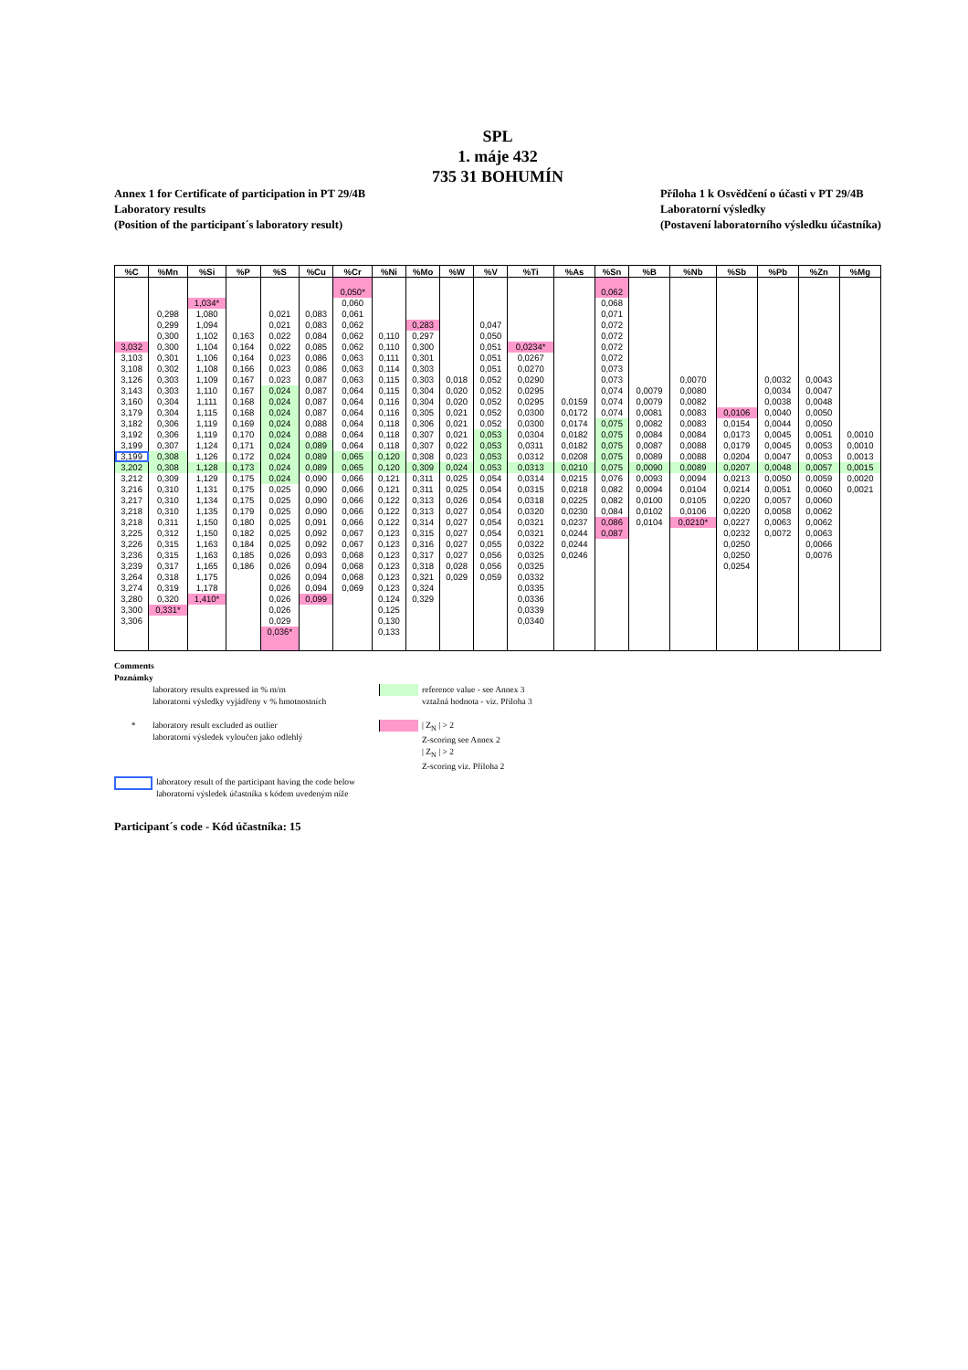SPL
1. máje 432
735 31 BOHUMÍN
Annex 1 for Certificate of participation in PT 29/4B
Laboratory results
(Position of the participant´s laboratory result)
Příloha 1 k Osvědčení o účasti v PT 29/4B
Laboratorní výsledky
(Postavení laboratorního výsledku účastníka)
| %C | %Mn | %Si | %P | %S | %Cu | %Cr | %Ni | %Mo | %W | %V | %Ti | %As | %Sn | %B | %Nb | %Sb | %Pb | %Zn | %Mg |
| --- | --- | --- | --- | --- | --- | --- | --- | --- | --- | --- | --- | --- | --- | --- | --- | --- | --- | --- | --- |
| | | | | | | 0,050* | | | | | | | 0,062 | | | | | | |
| | | 1,034* | | | | 0,060 | | | | | | | 0,068 | | | | | | |
| | 0,298 | 1,080 | | 0,021 | 0,083 | 0,061 | | | | | | | 0,071 | | | | | | |
| | 0,299 | 1,094 | | 0,021 | 0,083 | 0,062 | | 0,283 | | 0,047 | | | 0,072 | | | | | | |
| | 0,300 | 1,102 | 0,163 | 0,022 | 0,084 | 0,062 | 0,110 | 0,297 | | 0,050 | | | 0,072 | | | | | | |
| 3,032 | 0,300 | 1,104 | 0,164 | 0,022 | 0,085 | 0,062 | 0,110 | 0,300 | | 0,051 | 0,0234* | | 0,072 | | | | | | |
| 3,103 | 0,301 | 1,106 | 0,164 | 0,023 | 0,086 | 0,063 | 0,111 | 0,301 | | 0,051 | 0,0267 | | 0,072 | | | | | | |
| 3,108 | 0,302 | 1,108 | 0,166 | 0,023 | 0,086 | 0,063 | 0,114 | 0,303 | | 0,051 | 0,0270 | | 0,073 | | | | | | |
| 3,126 | 0,303 | 1,109 | 0,167 | 0,023 | 0,087 | 0,063 | 0,115 | 0,303 | 0,018 | 0,052 | 0,0290 | | 0,073 | | 0,0070 | | 0,0032 | 0,0043 | |
| 3,143 | 0,303 | 1,110 | 0,167 | 0,024 | 0,087 | 0,064 | 0,115 | 0,304 | 0,020 | 0,052 | 0,0295 | | 0,074 | 0,0079 | 0,0080 | | 0,0034 | 0,0047 | |
| 3,160 | 0,304 | 1,111 | 0,168 | 0,024 | 0,087 | 0,064 | 0,116 | 0,304 | 0,020 | 0,052 | 0,0295 | 0,0159 | 0,074 | 0,0079 | 0,0082 | | 0,0038 | 0,0048 | |
| 3,179 | 0,304 | 1,115 | 0,168 | 0,024 | 0,087 | 0,064 | 0,116 | 0,305 | 0,021 | 0,052 | 0,0300 | 0,0172 | 0,074 | 0,0081 | 0,0083 | 0,0106 | 0,0040 | 0,0050 | |
| 3,182 | 0,306 | 1,119 | 0,169 | 0,024 | 0,088 | 0,064 | 0,118 | 0,306 | 0,021 | 0,052 | 0,0300 | 0,0174 | 0,075 | 0,0082 | 0,0083 | 0,0154 | 0,0044 | 0,0050 | |
| 3,192 | 0,306 | 1,119 | 0,170 | 0,024 | 0,088 | 0,064 | 0,118 | 0,307 | 0,021 | 0,053 | 0,0304 | 0,0182 | 0,075 | 0,0084 | 0,0084 | 0,0173 | 0,0045 | 0,0051 | 0,0010 |
| 3,199 | 0,307 | 1,124 | 0,171 | 0,024 | 0,089 | 0,064 | 0,118 | 0,307 | 0,022 | 0,053 | 0,0311 | 0,0182 | 0,075 | 0,0087 | 0,0088 | 0,0179 | 0,0045 | 0,0053 | 0,0010 |
| 3,199 | 0,308 | 1,126 | 0,172 | 0,024 | 0,089 | 0,065 | 0,120 | 0,308 | 0,023 | 0,053 | 0,0312 | 0,0208 | 0,075 | 0,0089 | 0,0088 | 0,0204 | 0,0047 | 0,0053 | 0,0013 |
| 3,202 | 0,308 | 1,128 | 0,173 | 0,024 | 0,089 | 0,065 | 0,120 | 0,309 | 0,024 | 0,053 | 0,0313 | 0,0210 | 0,075 | 0,0090 | 0,0089 | 0,0207 | 0,0048 | 0,0057 | 0,0015 |
| 3,212 | 0,309 | 1,129 | 0,175 | 0,024 | 0,090 | 0,066 | 0,121 | 0,311 | 0,025 | 0,054 | 0,0314 | 0,0215 | 0,076 | 0,0093 | 0,0094 | 0,0213 | 0,0050 | 0,0059 | 0,0020 |
| 3,216 | 0,310 | 1,131 | 0,175 | 0,025 | 0,090 | 0,066 | 0,121 | 0,311 | 0,025 | 0,054 | 0,0315 | 0,0218 | 0,082 | 0,0094 | 0,0104 | 0,0214 | 0,0051 | 0,0060 | 0,0021 |
| 3,217 | 0,310 | 1,134 | 0,175 | 0,025 | 0,090 | 0,066 | 0,122 | 0,313 | 0,026 | 0,054 | 0,0318 | 0,0225 | 0,082 | 0,0100 | 0,0105 | 0,0220 | 0,0057 | 0,0060 | |
| 3,218 | 0,310 | 1,135 | 0,179 | 0,025 | 0,090 | 0,066 | 0,122 | 0,313 | 0,027 | 0,054 | 0,0320 | 0,0230 | 0,084 | 0,0102 | 0,0106 | 0,0220 | 0,0058 | 0,0062 | |
| 3,218 | 0,311 | 1,150 | 0,180 | 0,025 | 0,091 | 0,066 | 0,122 | 0,314 | 0,027 | 0,054 | 0,0321 | 0,0237 | 0,086 | 0,0104 | 0,0210* | 0,0227 | 0,0063 | 0,0062 | |
| 3,225 | 0,312 | 1,150 | 0,182 | 0,025 | 0,092 | 0,067 | 0,123 | 0,315 | 0,027 | 0,054 | 0,0321 | 0,0244 | 0,087 | | | 0,0232 | 0,0072 | 0,0063 | |
| 3,226 | 0,315 | 1,163 | 0,184 | 0,025 | 0,092 | 0,067 | 0,123 | 0,316 | 0,027 | 0,055 | 0,0322 | 0,0244 | | | | 0,0250 | | 0,0066 | |
| 3,236 | 0,315 | 1,163 | 0,185 | 0,026 | 0,093 | 0,068 | 0,123 | 0,317 | 0,027 | 0,056 | 0,0325 | 0,0246 | | | | 0,0250 | | 0,0076 | |
| 3,239 | 0,317 | 1,165 | 0,186 | 0,026 | 0,094 | 0,068 | 0,123 | 0,318 | 0,028 | 0,056 | 0,0325 | | | | | 0,0254 | | | |
| 3,264 | 0,318 | 1,175 | | 0,026 | 0,094 | 0,068 | 0,123 | 0,321 | 0,029 | 0,059 | 0,0332 | | | | | | | | |
| 3,274 | 0,319 | 1,178 | | 0,026 | 0,094 | 0,069 | 0,123 | 0,324 | | | 0,0335 | | | | | | | | |
| 3,280 | 0,320 | 1,410* | | 0,026 | 0,099 | | 0,124 | 0,329 | | | 0,0336 | | | | | | | | |
| 3,300 | 0,331* | | | 0,026 | | | 0,125 | | | | 0,0339 | | | | | | | | |
| 3,306 | | | | 0,029 | | | 0,130 | | | | 0,0340 | | | | | | | | |
| | | | | 0,036* | | | 0,133 | | | | | | | | | | | | |
Comments
Poznámky
laboratory results expressed in % m/m
laboratorní výsledky vyjádřeny v % hmotnostních
reference value - see Annex 3
vztažná hodnota - viz. Příloha 3
* laboratory result excluded as outlier
laboratorní výsledek vyloučen jako odlehlý
| Z<sub>N</sub> | > 2
Z-scoring see Annex 2
| Z<sub>N</sub> | > 2
Z-scoring viz. Příloha 2
laboratory result of the participant having the code below
laboratorní výsledek účastníka s kódem uvedeným níže
Participant´s code - Kód účastníka: 15